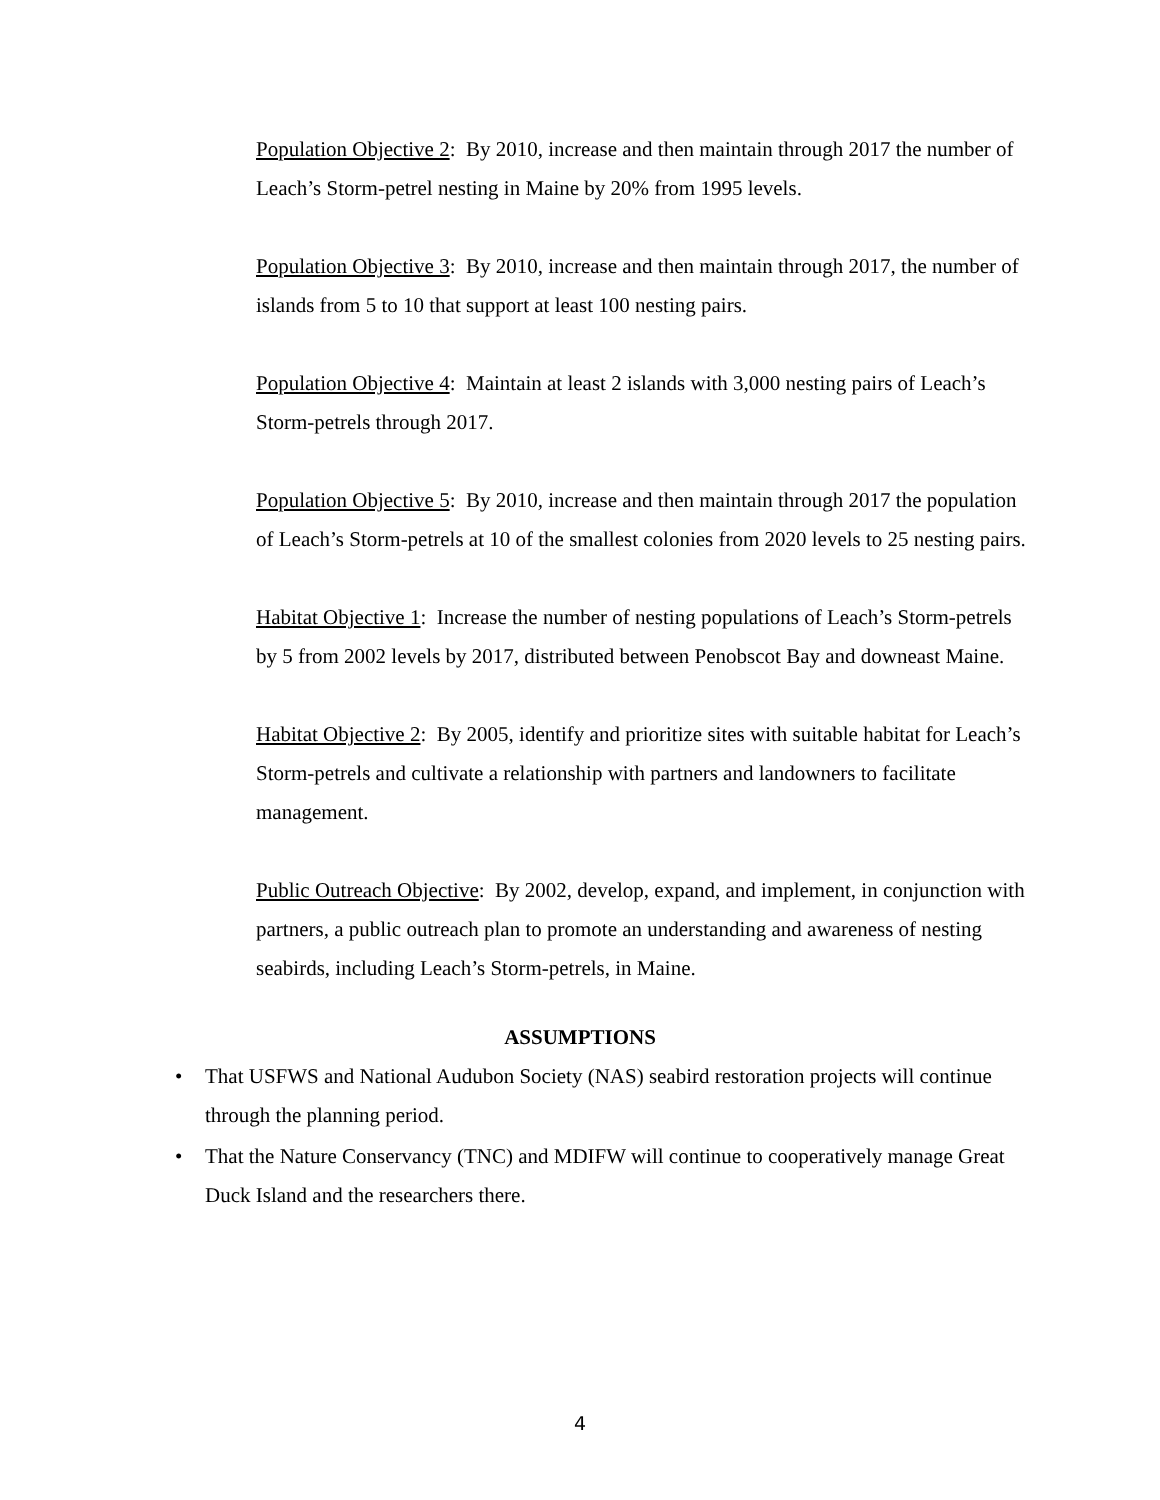Population Objective 2: By 2010, increase and then maintain through 2017 the number of Leach’s Storm-petrel nesting in Maine by 20% from 1995 levels.
Population Objective 3: By 2010, increase and then maintain through 2017, the number of islands from 5 to 10 that support at least 100 nesting pairs.
Population Objective 4: Maintain at least 2 islands with 3,000 nesting pairs of Leach’s Storm-petrels through 2017.
Population Objective 5: By 2010, increase and then maintain through 2017 the population of Leach’s Storm-petrels at 10 of the smallest colonies from 2020 levels to 25 nesting pairs.
Habitat Objective 1: Increase the number of nesting populations of Leach’s Storm-petrels by 5 from 2002 levels by 2017, distributed between Penobscot Bay and downeast Maine.
Habitat Objective 2: By 2005, identify and prioritize sites with suitable habitat for Leach’s Storm-petrels and cultivate a relationship with partners and landowners to facilitate management.
Public Outreach Objective: By 2002, develop, expand, and implement, in conjunction with partners, a public outreach plan to promote an understanding and awareness of nesting seabirds, including Leach’s Storm-petrels, in Maine.
ASSUMPTIONS
• That USFWS and National Audubon Society (NAS) seabird restoration projects will continue through the planning period.
• That the Nature Conservancy (TNC) and MDIFW will continue to cooperatively manage Great Duck Island and the researchers there.
4